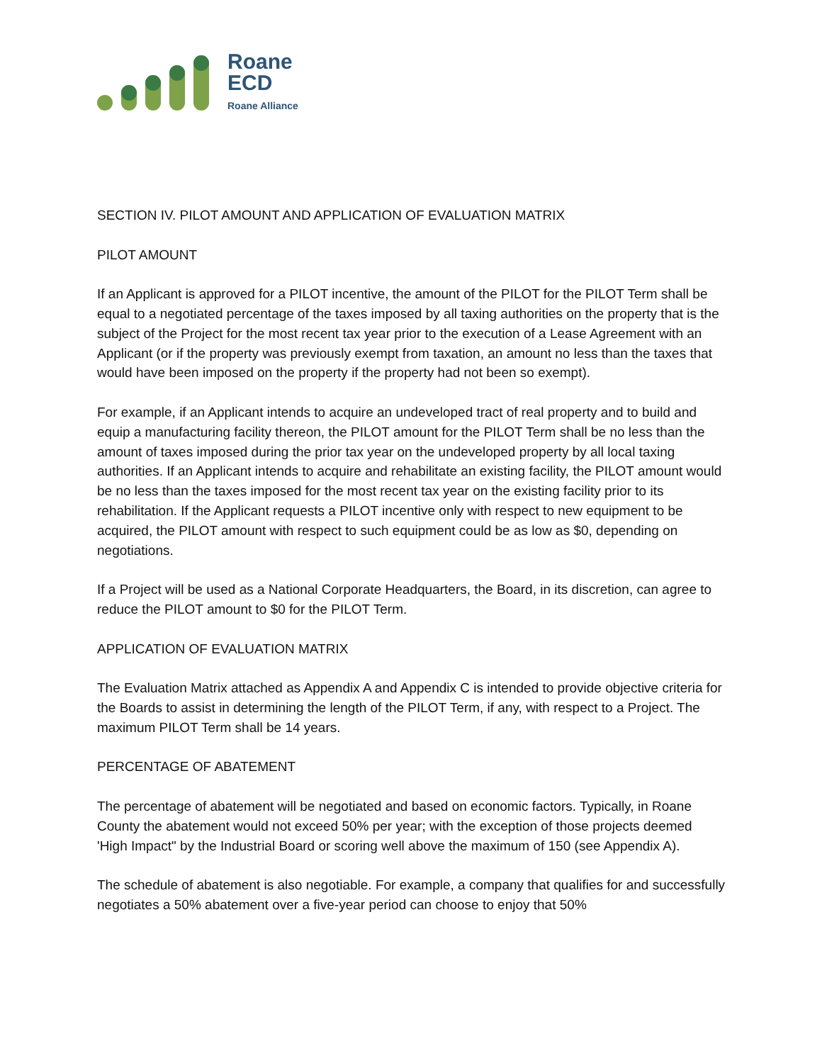Roane
ECD
Roane Alliance
SECTION IV. PILOT AMOUNT AND APPLICATION OF EVALUATION MATRIX
PILOT AMOUNT
If an Applicant is approved for a PILOT incentive, the amount of the PILOT for the PILOT Term shall be equal to a negotiated percentage of the taxes imposed by all taxing authorities on the property that is the subject of the Project for the most recent tax year prior to the execution of a Lease Agreement with an Applicant (or if the property was previously exempt from taxation, an amount no less than the taxes that would have been imposed on the property if the property had not been so exempt).
For example, if an Applicant intends to acquire an undeveloped tract of real property and to build and equip a manufacturing facility thereon, the PILOT amount for the PILOT Term shall be no less than the amount of taxes imposed during the prior tax year on the undeveloped property by all local taxing authorities. If an Applicant intends to acquire and rehabilitate an existing facility, the PILOT amount would be no less than the taxes imposed for the most recent tax year on the existing facility prior to its rehabilitation. If the Applicant requests a PILOT incentive only with respect to new equipment to be acquired, the PILOT amount with respect to such equipment could be as low as $0, depending on negotiations.
If a Project will be used as a National Corporate Headquarters, the Board, in its discretion, can agree to reduce the PILOT amount to $0 for the PILOT Term.
APPLICATION OF EVALUATION MATRIX
The Evaluation Matrix attached as Appendix A and Appendix C is intended to provide objective criteria for the Boards to assist in determining the length of the PILOT Term, if any, with respect to a Project. The maximum PILOT Term shall be 14 years.
PERCENTAGE OF ABATEMENT
The percentage of abatement will be negotiated and based on economic factors. Typically, in Roane County the abatement would not exceed 50% per year; with the exception of those projects deemed 'High Impact" by the Industrial Board or scoring well above the maximum of 150 (see Appendix A).
The schedule of abatement is also negotiable. For example, a company that qualifies for and successfully negotiates a 50% abatement over a five-year period can choose to enjoy that 50%